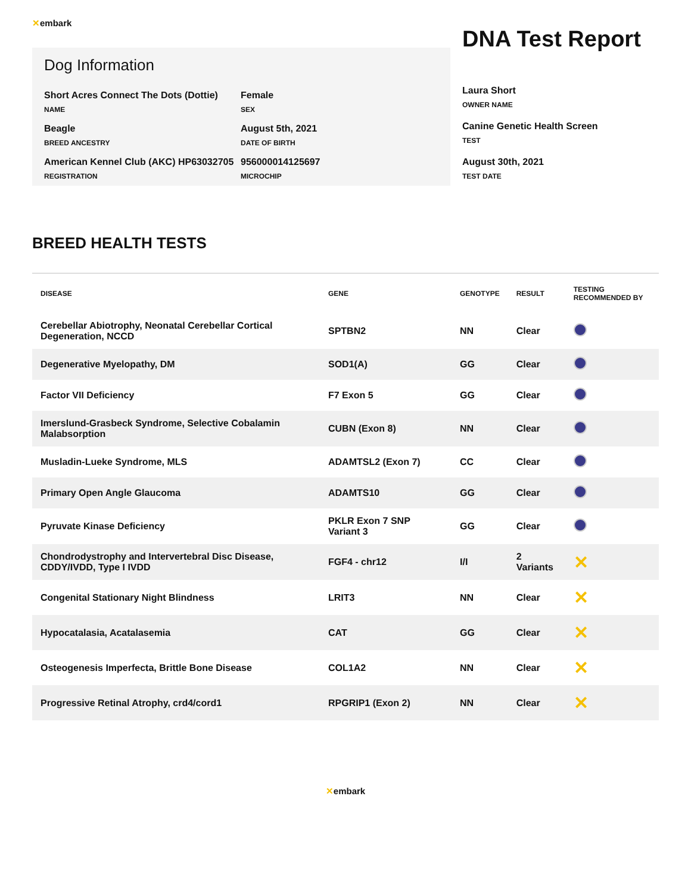✕embark
Dog Information
Short Acres Connect The Dots (Dottie)
NAME
Female
SEX
Beagle
BREED ANCESTRY
August 5th, 2021
DATE OF BIRTH
American Kennel Club (AKC) HP63032705
REGISTRATION
956000014125697
MICROCHIP
DNA Test Report
Laura Short
OWNER NAME
Canine Genetic Health Screen
TEST
August 30th, 2021
TEST DATE
BREED HEALTH TESTS
| DISEASE | GENE | GENOTYPE | RESULT | TESTING RECOMMENDED BY |
| --- | --- | --- | --- | --- |
| Cerebellar Abiotrophy, Neonatal Cerebellar Cortical Degeneration, NCCD | SPTBN2 | NN | Clear | |
| Degenerative Myelopathy, DM | SOD1(A) | GG | Clear | |
| Factor VII Deficiency | F7 Exon 5 | GG | Clear | |
| Imerslund-Grasbeck Syndrome, Selective Cobalamin Malabsorption | CUBN (Exon 8) | NN | Clear | |
| Musladin-Lueke Syndrome, MLS | ADAMTSL2 (Exon 7) | CC | Clear | |
| Primary Open Angle Glaucoma | ADAMTS10 | GG | Clear | |
| Pyruvate Kinase Deficiency | PKLR Exon 7 SNP Variant 3 | GG | Clear | |
| Chondrodystrophy and Intervertebral Disc Disease, CDDY/IVDD, Type I IVDD | FGF4 - chr12 | I/I | 2 Variants | ✕ |
| Congenital Stationary Night Blindness | LRIT3 | NN | Clear | ✕ |
| Hypocatalasia, Acatalasemia | CAT | GG | Clear | ✕ |
| Osteogenesis Imperfecta, Brittle Bone Disease | COL1A2 | NN | Clear | ✕ |
| Progressive Retinal Atrophy, crd4/cord1 | RPGRIP1 (Exon 2) | NN | Clear | ✕ |
✕embark